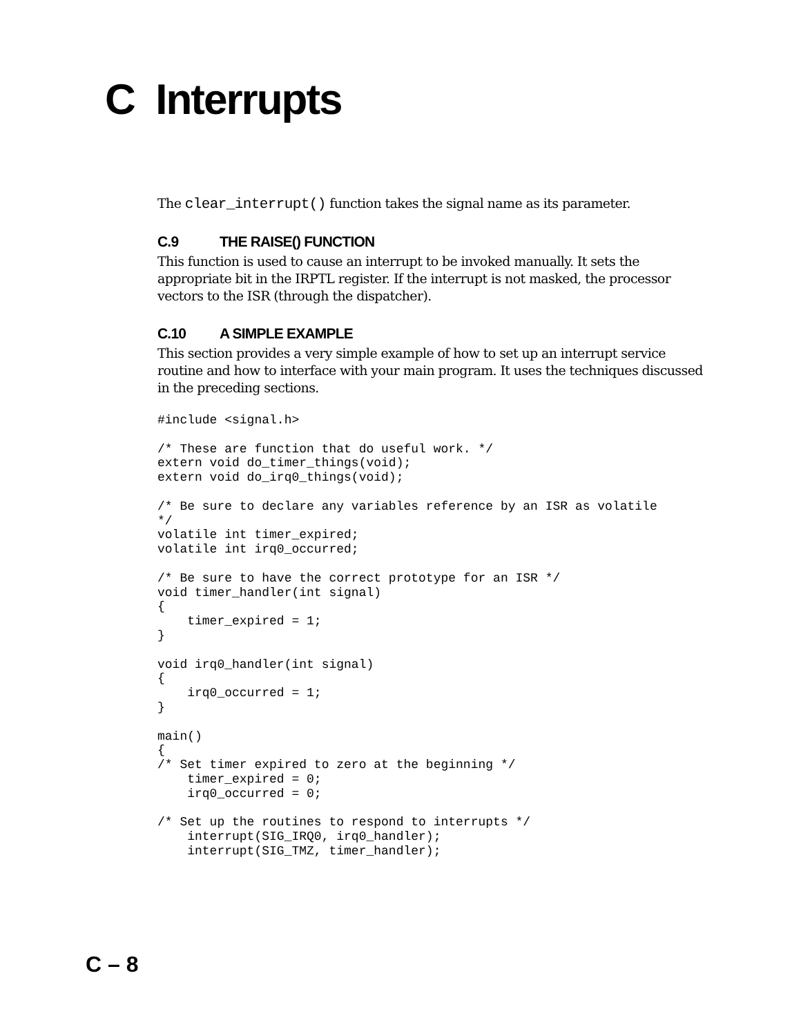C Interrupts
The clear_interrupt() function takes the signal name as its parameter.
C.9 THE RAISE() FUNCTION
This function is used to cause an interrupt to be invoked manually. It sets the appropriate bit in the IRPTL register. If the interrupt is not masked, the processor vectors to the ISR (through the dispatcher).
C.10 A SIMPLE EXAMPLE
This section provides a very simple example of how to set up an interrupt service routine and how to interface with your main program. It uses the techniques discussed in the preceding sections.
#include <signal.h>

/* These are function that do useful work. */
extern void do_timer_things(void);
extern void do_irq0_things(void);

/* Be sure to declare any variables reference by an ISR as volatile
*/
volatile int timer_expired;
volatile int irq0_occurred;

/* Be sure to have the correct prototype for an ISR */
void timer_handler(int signal)
{
    timer_expired = 1;
}

void irq0_handler(int signal)
{
    irq0_occurred = 1;
}

main()
{
/* Set timer expired to zero at the beginning */
    timer_expired = 0;
    irq0_occurred = 0;

/* Set up the routines to respond to interrupts */
    interrupt(SIG_IRQ0, irq0_handler);
    interrupt(SIG_TMZ, timer_handler);
C – 8